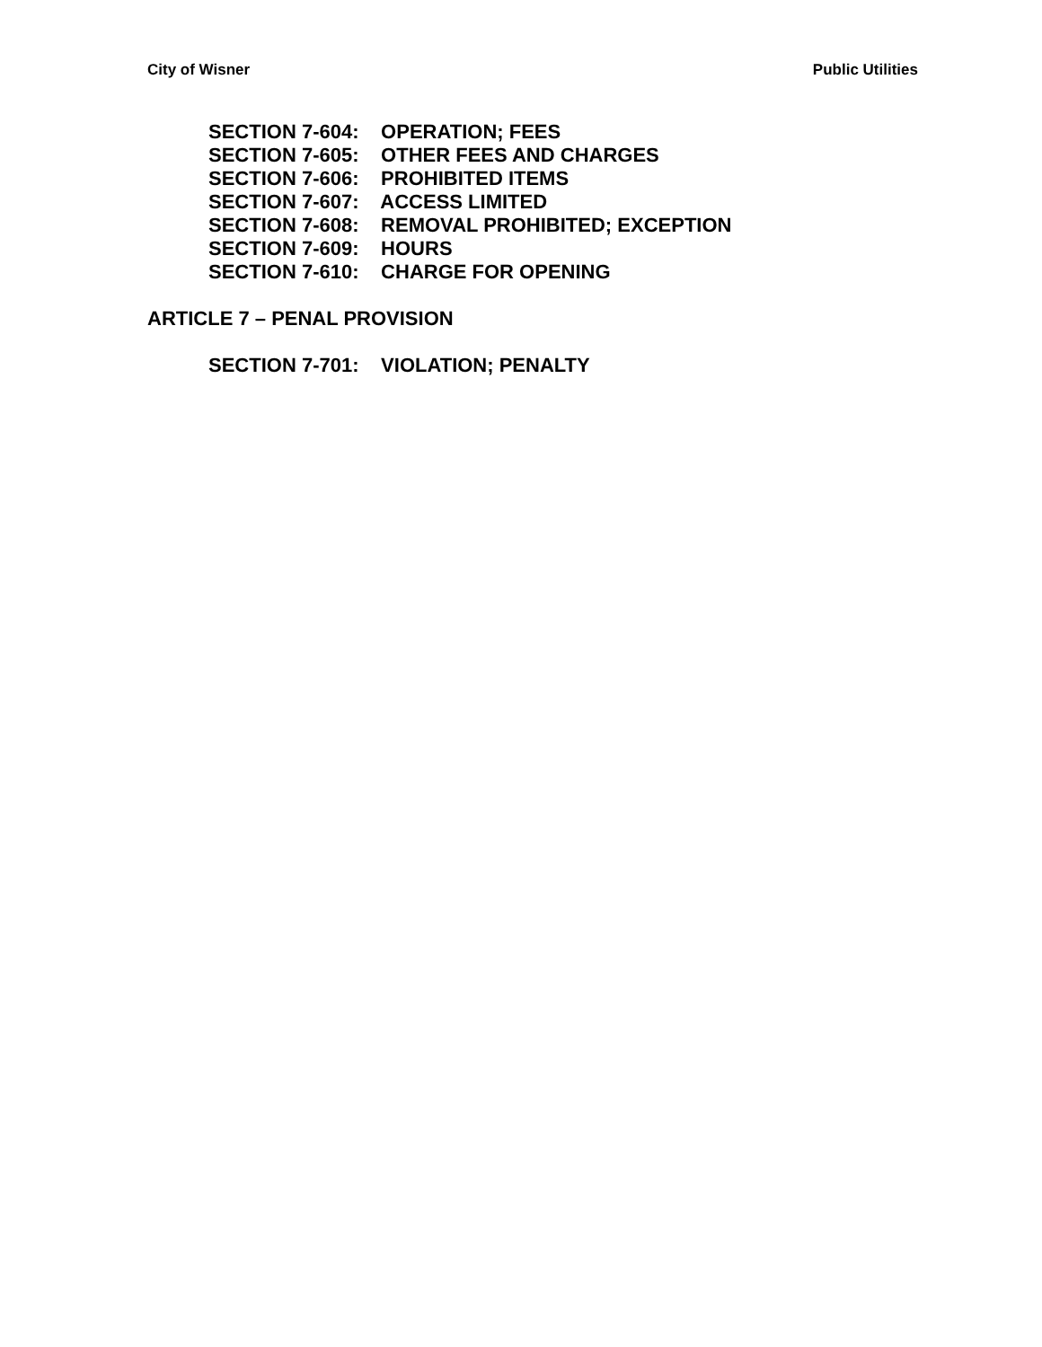City of Wisner Public Utilities
SECTION 7-604: OPERATION; FEES
SECTION 7-605: OTHER FEES AND CHARGES
SECTION 7-606: PROHIBITED ITEMS
SECTION 7-607: ACCESS LIMITED
SECTION 7-608: REMOVAL PROHIBITED; EXCEPTION
SECTION 7-609: HOURS
SECTION 7-610: CHARGE FOR OPENING
ARTICLE 7 – PENAL PROVISION
SECTION 7-701: VIOLATION; PENALTY